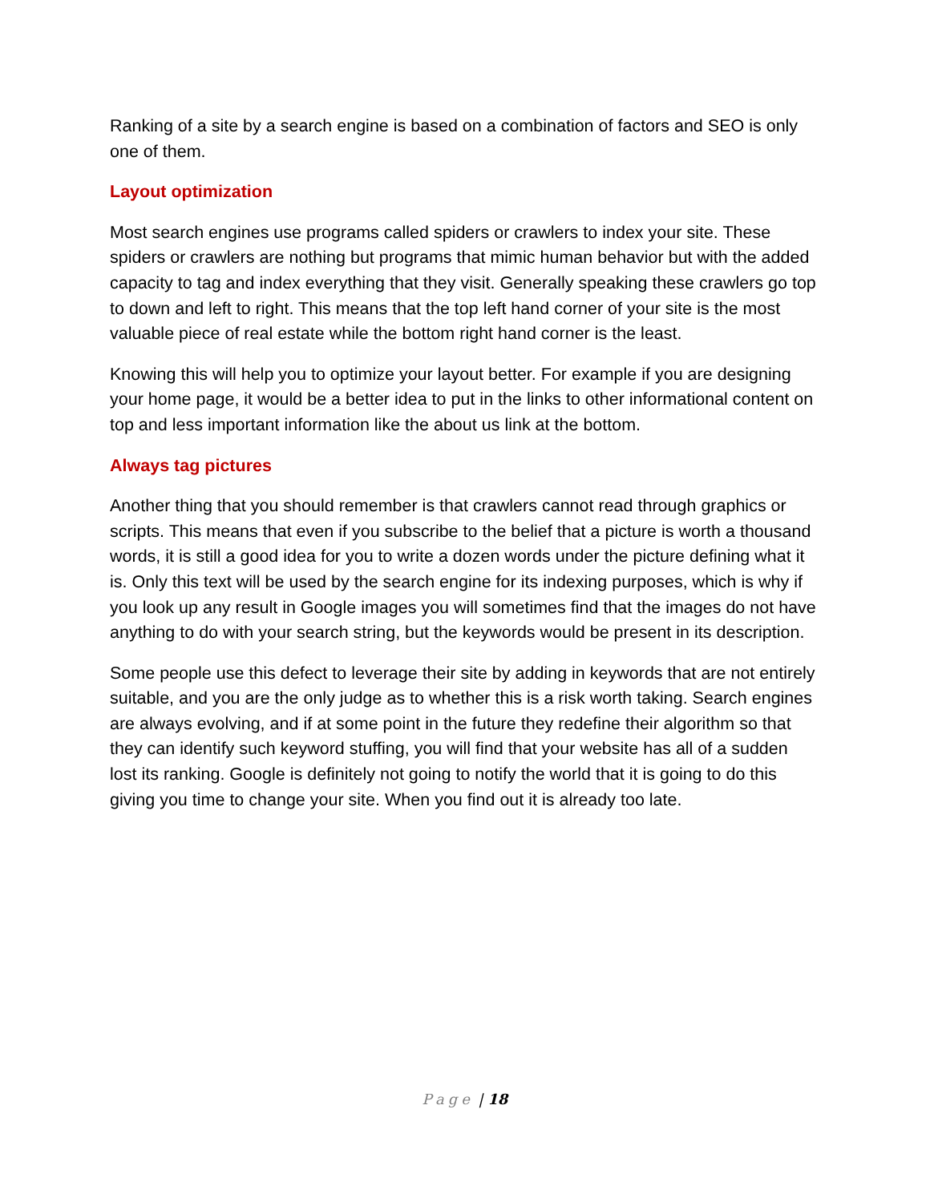Ranking of a site by a search engine is based on a combination of factors and SEO is only one of them.
Layout optimization
Most search engines use programs called spiders or crawlers to index your site. These spiders or crawlers are nothing but programs that mimic human behavior but with the added capacity to tag and index everything that they visit. Generally speaking these crawlers go top to down and left to right. This means that the top left hand corner of your site is the most valuable piece of real estate while the bottom right hand corner is the least.
Knowing this will help you to optimize your layout better. For example if you are designing your home page, it would be a better idea to put in the links to other informational content on top and less important information like the about us link at the bottom.
Always tag pictures
Another thing that you should remember is that crawlers cannot read through graphics or scripts. This means that even if you subscribe to the belief that a picture is worth a thousand words, it is still a good idea for you to write a dozen words under the picture defining what it is. Only this text will be used by the search engine for its indexing purposes, which is why if you look up any result in Google images you will sometimes find that the images do not have anything to do with your search string, but the keywords would be present in its description.
Some people use this defect to leverage their site by adding in keywords that are not entirely suitable, and you are the only judge as to whether this is a risk worth taking. Search engines are always evolving, and if at some point in the future they redefine their algorithm so that they can identify such keyword stuffing, you will find that your website has all of a sudden lost its ranking. Google is definitely not going to notify the world that it is going to do this giving you time to change your site. When you find out it is already too late.
Page | 18